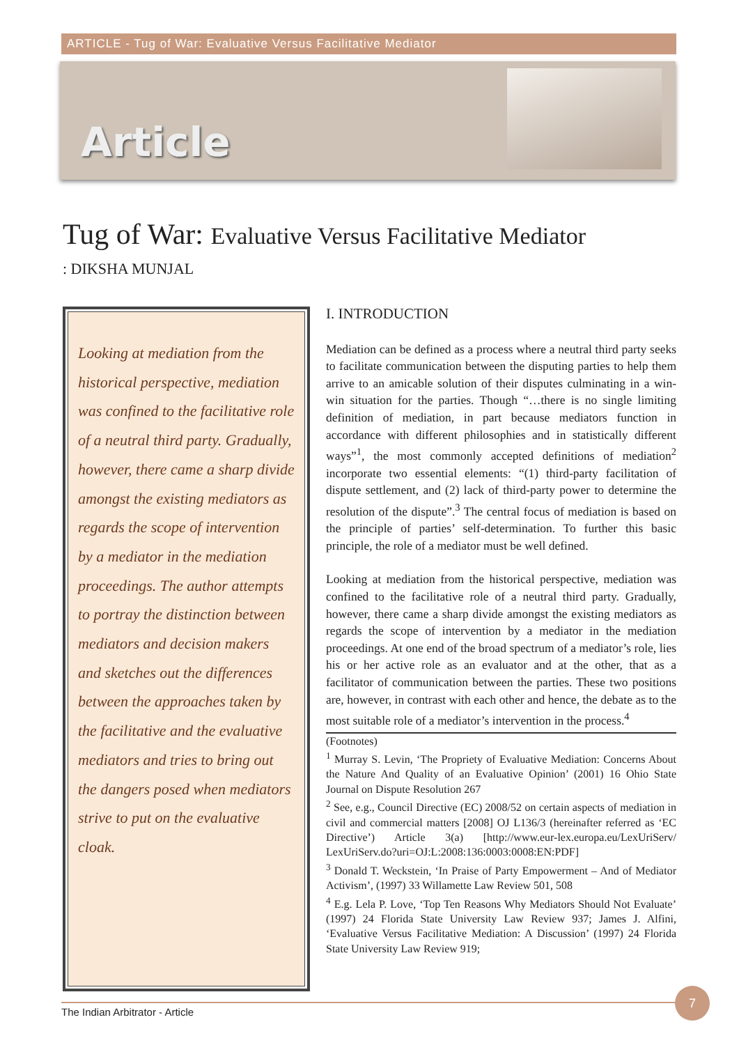ARTICLE - Tug of War: Evaluative Versus Facilitative Mediator
Article
Tug of War: Evaluative Versus Facilitative Mediator
: DIKSHA MUNJAL
Looking at mediation from the historical perspective, mediation was confined to the facilitative role of a neutral third party. Gradually, however, there came a sharp divide amongst the existing mediators as regards the scope of intervention by a mediator in the mediation proceedings. The author attempts to portray the distinction between mediators and decision makers and sketches out the differences between the approaches taken by the facilitative and the evaluative mediators and tries to bring out the dangers posed when mediators strive to put on the evaluative cloak.
I. INTRODUCTION
Mediation can be defined as a process where a neutral third party seeks to facilitate communication between the disputing parties to help them arrive to an amicable solution of their disputes culminating in a win-win situation for the parties. Though “…there is no single limiting definition of mediation, in part because mediators function in accordance with different philosophies and in statistically different ways”<sup>1</sup>, the most commonly accepted definitions of mediation<sup>2</sup> incorporate two essential elements: “(1) third-party facilitation of dispute settlement, and (2) lack of third-party power to determine the resolution of the dispute”.<sup>3</sup> The central focus of mediation is based on the principle of parties’ self-determination. To further this basic principle, the role of a mediator must be well defined.
Looking at mediation from the historical perspective, mediation was confined to the facilitative role of a neutral third party. Gradually, however, there came a sharp divide amongst the existing mediators as regards the scope of intervention by a mediator in the mediation proceedings. At one end of the broad spectrum of a mediator’s role, lies his or her active role as an evaluator and at the other, that as a facilitator of communication between the parties. These two positions are, however, in contrast with each other and hence, the debate as to the most suitable role of a mediator’s intervention in the process.<sup>4</sup>
(Footnotes)
<sup>1</sup> Murray S. Levin, ‘The Propriety of Evaluative Mediation: Concerns About the Nature And Quality of an Evaluative Opinion’ (2001) 16 Ohio State Journal on Dispute Resolution 267
<sup>2</sup> See, e.g., Council Directive (EC) 2008/52 on certain aspects of mediation in civil and commercial matters [2008] OJ L136/3 (hereinafter referred as ‘EC Directive’) Article 3(a) [http://www.eur-lex.europa.eu/LexUriServ/ LexUriServ.do?uri=OJ:L:2008:136:0003:0008:EN:PDF]
<sup>3</sup> Donald T. Weckstein, ‘In Praise of Party Empowerment – And of Mediator Activism’, (1997) 33 Willamette Law Review 501, 508
<sup>4</sup> E.g. Lela P. Love, ‘Top Ten Reasons Why Mediators Should Not Evaluate’ (1997) 24 Florida State University Law Review 937; James J. Alfini, ‘Evaluative Versus Facilitative Mediation: A Discussion’ (1997) 24 Florida State University Law Review 919;
The Indian Arbitrator - Article
7